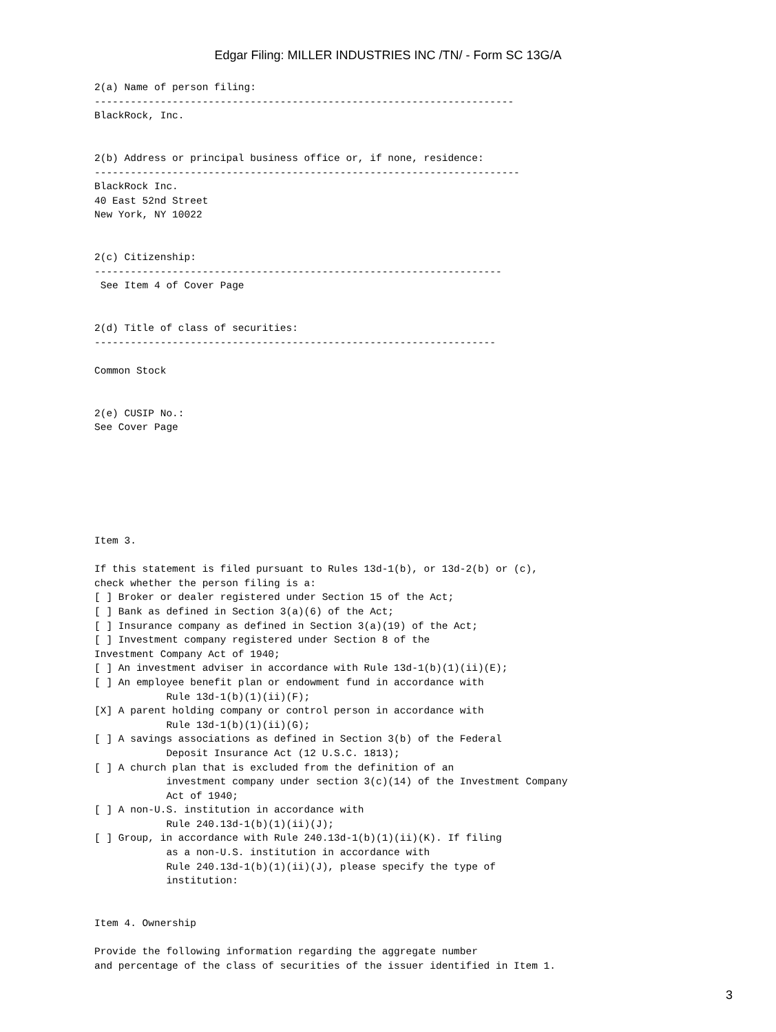Edgar Filing: MILLER INDUSTRIES INC /TN/ - Form SC 13G/A
2(a) Name of person filing:
----------------------------------------------------------------------
BlackRock, Inc.


2(b) Address or principal business office or, if none, residence:
-----------------------------------------------------------------------
BlackRock Inc.
40 East 52nd Street
New York, NY 10022


2(c) Citizenship:
--------------------------------------------------------------------
 See Item 4 of Cover Page


2(d) Title of class of securities:
-------------------------------------------------------------------

Common Stock


2(e) CUSIP No.:
See Cover Page







Item 3.

If this statement is filed pursuant to Rules 13d-1(b), or 13d-2(b) or (c),
check whether the person filing is a:
[ ] Broker or dealer registered under Section 15 of the Act;
[ ] Bank as defined in Section 3(a)(6) of the Act;
[ ] Insurance company as defined in Section 3(a)(19) of the Act;
[ ] Investment company registered under Section 8 of the
Investment Company Act of 1940;
[ ] An investment adviser in accordance with Rule 13d-1(b)(1)(ii)(E);
[ ] An employee benefit plan or endowment fund in accordance with
            Rule 13d-1(b)(1)(ii)(F);
[X] A parent holding company or control person in accordance with
            Rule 13d-1(b)(1)(ii)(G);
[ ] A savings associations as defined in Section 3(b) of the Federal
            Deposit Insurance Act (12 U.S.C. 1813);
[ ] A church plan that is excluded from the definition of an
            investment company under section 3(c)(14) of the Investment Company
            Act of 1940;
[ ] A non-U.S. institution in accordance with
            Rule 240.13d-1(b)(1)(ii)(J);
[ ] Group, in accordance with Rule 240.13d-1(b)(1)(ii)(K). If filing
            as a non-U.S. institution in accordance with
            Rule 240.13d-1(b)(1)(ii)(J), please specify the type of
            institution:


Item 4. Ownership

Provide the following information regarding the aggregate number
and percentage of the class of securities of the issuer identified in Item 1.
3